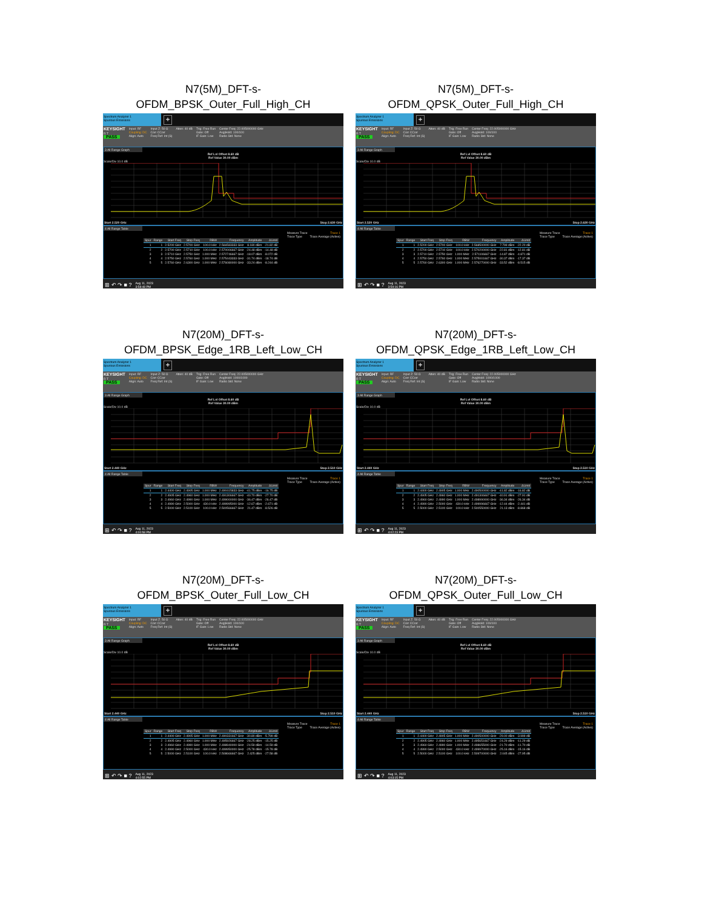N7(5M)_DFT-s-
OFDM_BPSK_Outer_Full_High_CH
Spectrum Analyzer 1
Spurious Emissions
+
KEYSIGHT
R T
PASS
Input: RF
Coupling: DC
Align: Auto
Input Z: 50 Ω
Corr CCorr
Freq Ref: Int (S)
Atten: 40 dB Trig: Free Run
Gate: Off
IF Gain: Low
Center Freq: 22.005000000 GHz
Avg|Hold: 100/100
Radio Std: None
3 All Range Graph
Ref Lvl Offset 8.60 dB
Ref Value 30.00 dBm
Scale/Div 10.0 dB
Start 2.520 GHz Stop 2.630 GHz
4 All Range Table
Measure Trace
Trace Type Trace 1
Trace Average (Active)
| Spur | Range | Start Freq | Stop Freq | RBW | Frequency | Amplitude | ΔLimit |
| --- | --- | --- | --- | --- | --- | --- | --- |
| 1 | 1 | 2.5200 GHz | 2.5700 GHz | 100.0 kHz | 2.566583333 GHz | 8.180 dBm | -21.82 dB |
| 2 | 2 | 2.5700 GHz | 2.5710 GHz | 100.0 kHz | 2.570006667 GHz | -24.48 dBm | -14.48 dB |
| 3 | 3 | 2.5710 GHz | 2.5750 GHz | 1.000 MHz | 2.572746667 GHz | -18.07 dBm | -8.072 dB |
| 4 | 4 | 2.5750 GHz | 2.5760 GHz | 1.000 MHz | 2.575443333 GHz | -31.74 dBm | -18.74 dB |
| 5 | 5 | 2.5760 GHz | 2.6300 GHz | 1.000 MHz | 2.576080000 GHz | -33.24 dBm | -8.244 dB |
⊞ ↶ ↷ ■ ? Aug 11, 2023
3:58:48 PM
N7(5M)_DFT-s-
OFDM_QPSK_Outer_Full_High_CH
Spectrum Analyzer 1
Spurious Emissions
+
KEYSIGHT
R T
PASS
Input: RF
Coupling: DC
Align: Auto
Input Z: 50 Ω
Corr CCorr
Freq Ref: Int (S)
Atten: 40 dB Trig: Free Run
Gate: Off
IF Gain: Low
Center Freq: 22.005000000 GHz
Avg|Hold: 100/100
Radio Std: None
3 All Range Graph
Ref Lvl Offset 8.60 dB
Ref Value 30.00 dBm
Scale/Div 10.0 dB
Start 2.520 GHz Stop 2.630 GHz
4 All Range Table
Measure Trace
Trace Type Trace 1
Trace Average (Active)
| Spur | Range | Start Freq | Stop Freq | RBW | Frequency | Amplitude | ΔLimit |
| --- | --- | --- | --- | --- | --- | --- | --- |
| 1 | 1 | 2.5200 GHz | 2.5700 GHz | 100.0 kHz | 2.568500000 GHz | 7.799 dBm | -22.20 dB |
| 2 | 2 | 2.5700 GHz | 2.5710 GHz | 100.0 kHz | 2.570200000 GHz | -22.81 dBm | -12.81 dB |
| 3 | 3 | 2.5710 GHz | 2.5750 GHz | 1.000 MHz | 2.571106667 GHz | -14.87 dBm | -4.871 dB |
| 4 | 4 | 2.5750 GHz | 2.5760 GHz | 1.000 MHz | 2.575001667 GHz | -30.37 dBm | -17.37 dB |
| 5 | 5 | 2.5760 GHz | 2.6300 GHz | 1.000 MHz | 2.576270000 GHz | -33.52 dBm | -8.515 dB |
⊞ ↶ ↷ ■ ? Aug 11, 2023
3:59:16 PM
N7(20M)_DFT-s-
OFDM_BPSK_Edge_1RB_Left_Low_CH
Spectrum Analyzer 1
Spurious Emissions
+
KEYSIGHT
R T
PASS
Input: RF
Coupling: DC
Align: Auto
Input Z: 50 Ω
Corr CCorr
Freq Ref: Int (S)
Atten: 40 dB Trig: Free Run
Gate: Off
IF Gain: Low
Center Freq: 22.005000000 GHz
Avg|Hold: 1000/1000
Radio Std: None
3 All Range Graph
Ref Lvl Offset 8.60 dB
Ref Value 30.00 dBm
Scale/Div 10.0 dB
Start 2.440 GHz Stop 2.510 GHz
4 All Range Table
Measure Trace
Trace Type Trace 1
Trace Average (Active)
| Spur | Range | Start Freq | Stop Freq | RBW | Frequency | Amplitude | ΔLimit |
| --- | --- | --- | --- | --- | --- | --- | --- |
| 1 | 1 | 2.4400 GHz | 2.4905 GHz | 1.000 MHz | 2.490415833 GHz | -41.75 dBm | -16.75 dB |
| 2 | 2 | 2.4905 GHz | 2.4960 GHz | 1.000 MHz | 2.491306667 GHz | -40.70 dBm | -27.70 dB |
| 3 | 3 | 2.4960 GHz | 2.4990 GHz | 1.000 MHz | 2.499000000 GHz | -36.47 dBm | -26.47 dB |
| 4 | 4 | 2.4990 GHz | 2.5000 GHz | 430.0 kHz | 2.499995000 GHz | -12.67 dBm | -2.671 dB |
| 5 | 5 | 2.5000 GHz | 2.5100 GHz | 100.0 kHz | 2.500566667 GHz | 21.47 dBm | -8.526 dB |
⊞ ↶ ↷ ■ ? Aug 11, 2023
4:00:58 PM
N7(20M)_DFT-s-
OFDM_QPSK_Edge_1RB_Left_Low_CH
Spectrum Analyzer 1
Spurious Emissions
+
KEYSIGHT
R T
PASS
Input: RF
Coupling: DC
Align: Auto
Input Z: 50 Ω
Corr CCorr
Freq Ref: Int (S)
Atten: 40 dB Trig: Free Run
Gate: Off
IF Gain: Low
Center Freq: 22.005000000 GHz
Avg|Hold: 1000/1000
Radio Std: None
3 All Range Graph
Ref Lvl Offset 8.60 dB
Ref Value 30.00 dBm
Scale/Div 10.0 dB
Start 2.440 GHz Stop 2.510 GHz
4 All Range Table
Measure Trace
Trace Type Trace 1
Trace Average (Active)
| Spur | Range | Start Freq | Stop Freq | RBW | Frequency | Amplitude | ΔLimit |
| --- | --- | --- | --- | --- | --- | --- | --- |
| 1 | 1 | 2.4400 GHz | 2.4905 GHz | 1.000 MHz | 2.490500000 GHz | -41.82 dBm | -16.82 dB |
| 2 | 2 | 2.4905 GHz | 2.4960 GHz | 1.000 MHz | 2.491306667 GHz | -40.91 dBm | -27.91 dB |
| 3 | 3 | 2.4960 GHz | 2.4990 GHz | 1.000 MHz | 2.498990000 GHz | -36.34 dBm | -26.34 dB |
| 4 | 4 | 2.4990 GHz | 2.5000 GHz | 430.0 kHz | 2.499996667 GHz | -12.44 dBm | -2.441 dB |
| 5 | 5 | 2.5000 GHz | 2.5100 GHz | 100.0 kHz | 2.500550000 GHz | 21.13 dBm | -8.868 dB |
⊞ ↶ ↷ ■ ? Aug 11, 2023
4:02:23 PM
N7(20M)_DFT-s-
OFDM_BPSK_Outer_Full_Low_CH
Spectrum Analyzer 1
Spurious Emissions
+
KEYSIGHT
R T
PASS
Input: RF
Coupling: DC
Align: Auto
Input Z: 50 Ω
Corr CCorr
Freq Ref: Int (S)
Atten: 40 dB Trig: Free Run
Gate: Off
IF Gain: Low
Center Freq: 22.005000000 GHz
Avg|Hold: 100/100
Radio Std: None
3 All Range Graph
Ref Lvl Offset 8.60 dB
Ref Value 30.00 dBm
Scale/Div 10.0 dB
Start 2.440 GHz Stop 2.510 GHz
4 All Range Table
Measure Trace
Trace Type Trace 1
Trace Average (Active)
| Spur | Range | Start Freq | Stop Freq | RBW | Frequency | Amplitude | ΔLimit |
| --- | --- | --- | --- | --- | --- | --- | --- |
| 1 | 1 | 2.4400 GHz | 2.4905 GHz | 1.000 MHz | 2.490331667 GHz | -30.80 dBm | -5.799 dB |
| 2 | 2 | 2.4905 GHz | 2.4960 GHz | 1.000 MHz | 2.495926667 GHz | -28.25 dBm | -15.25 dB |
| 3 | 3 | 2.4960 GHz | 2.4990 GHz | 1.000 MHz | 2.498940000 GHz | -24.59 dBm | -14.59 dB |
| 4 | 4 | 2.4990 GHz | 2.5000 GHz | 430.0 kHz | 2.499950000 GHz | -25.78 dBm | -15.78 dB |
| 5 | 5 | 2.5000 GHz | 2.5100 GHz | 100.0 kHz | 2.508666667 GHz | 2.425 dBm | -27.58 dB |
⊞ ↶ ↷ ■ ? Aug 11, 2023
4:02:55 PM
N7(20M)_DFT-s-
OFDM_QPSK_Outer_Full_Low_CH
Spectrum Analyzer 1
Spurious Emissions
+
KEYSIGHT
R T
PASS
Input: RF
Coupling: DC
Align: Auto
Input Z: 50 Ω
Corr CCorr
Freq Ref: Int (S)
Atten: 40 dB Trig: Free Run
Gate: Off
IF Gain: Low
Center Freq: 22.005000000 GHz
Avg|Hold: 100/100
Radio Std: None
3 All Range Graph
Ref Lvl Offset 8.60 dB
Ref Value 30.00 dBm
Scale/Div 10.0 dB
Start 2.440 GHz Stop 2.510 GHz
4 All Range Table
Measure Trace
Trace Type Trace 1
Trace Average (Active)
| Spur | Range | Start Freq | Stop Freq | RBW | Frequency | Amplitude | ΔLimit |
| --- | --- | --- | --- | --- | --- | --- | --- |
| 1 | 1 | 2.4400 GHz | 2.4905 GHz | 1.000 MHz | 2.490500000 GHz | -29.00 dBm | -3.999 dB |
| 2 | 2 | 2.4905 GHz | 2.4960 GHz | 1.000 MHz | 2.495651667 GHz | -24.29 dBm | -11.29 dB |
| 3 | 3 | 2.4960 GHz | 2.4990 GHz | 1.000 MHz | 2.498655000 GHz | -21.70 dBm | -11.70 dB |
| 4 | 4 | 2.4990 GHz | 2.5000 GHz | 430.0 kHz | 2.499970000 GHz | -25.16 dBm | -15.16 dB |
| 5 | 5 | 2.5000 GHz | 2.5100 GHz | 100.0 kHz | 2.509700000 GHz | 2.045 dBm | -27.95 dB |
⊞ ↶ ↷ ■ ? Aug 11, 2023
4:03:15 PM